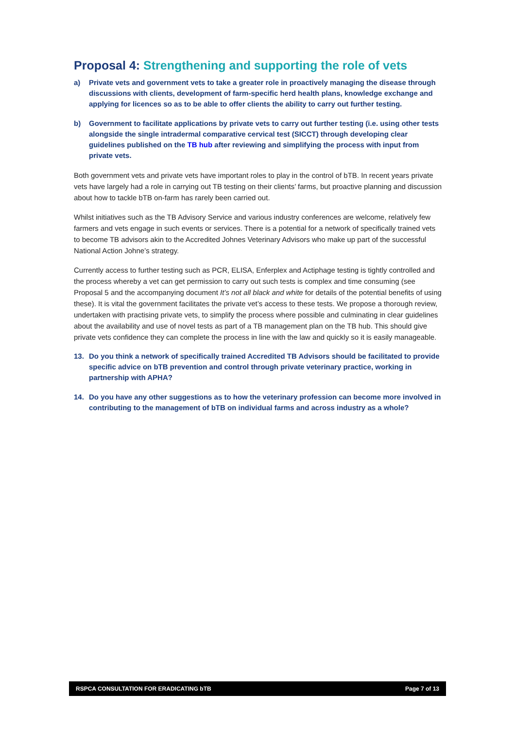Proposal 4: Strengthening and supporting the role of vets
a) Private vets and government vets to take a greater role in proactively managing the disease through discussions with clients, development of farm-specific herd health plans, knowledge exchange and applying for licences so as to be able to offer clients the ability to carry out further testing.
b) Government to facilitate applications by private vets to carry out further testing (i.e. using other tests alongside the single intradermal comparative cervical test (SICCT) through developing clear guidelines published on the TB hub after reviewing and simplifying the process with input from private vets.
Both government vets and private vets have important roles to play in the control of bTB. In recent years private vets have largely had a role in carrying out TB testing on their clients’ farms, but proactive planning and discussion about how to tackle bTB on-farm has rarely been carried out.
Whilst initiatives such as the TB Advisory Service and various industry conferences are welcome, relatively few farmers and vets engage in such events or services. There is a potential for a network of specifically trained vets to become TB advisors akin to the Accredited Johnes Veterinary Advisors who make up part of the successful National Action Johne’s strategy.
Currently access to further testing such as PCR, ELISA, Enferplex and Actiphage testing is tightly controlled and the process whereby a vet can get permission to carry out such tests is complex and time consuming (see Proposal 5 and the accompanying document It’s not all black and white for details of the potential benefits of using these). It is vital the government facilitates the private vet’s access to these tests. We propose a thorough review, undertaken with practising private vets, to simplify the process where possible and culminating in clear guidelines about the availability and use of novel tests as part of a TB management plan on the TB hub. This should give private vets confidence they can complete the process in line with the law and quickly so it is easily manageable.
13. Do you think a network of specifically trained Accredited TB Advisors should be facilitated to provide specific advice on bTB prevention and control through private veterinary practice, working in partnership with APHA?
14. Do you have any other suggestions as to how the veterinary profession can become more involved in contributing to the management of bTB on individual farms and across industry as a whole?
RSPCA CONSULTATION FOR ERADICATING bTB Page 7 of 13